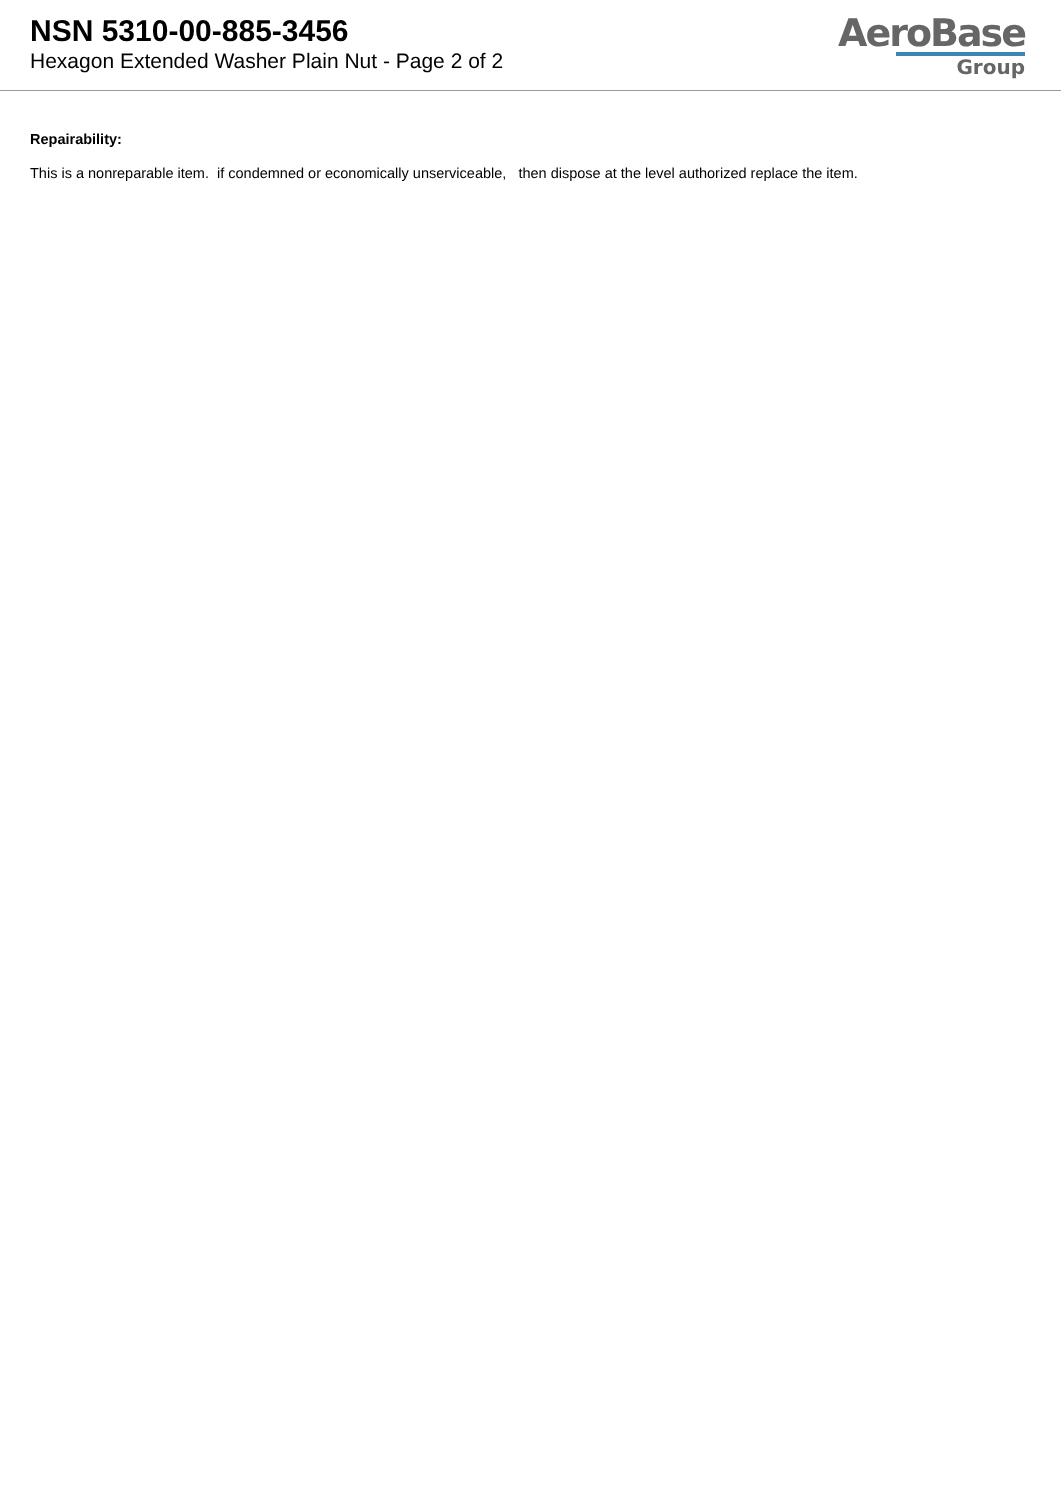NSN 5310-00-885-3456
Hexagon Extended Washer Plain Nut - Page 2 of 2
AeroBase
Group
Repairability:
This is a nonreparable item. if condemned or economically unserviceable, then dispose at the level authorized replace the item.